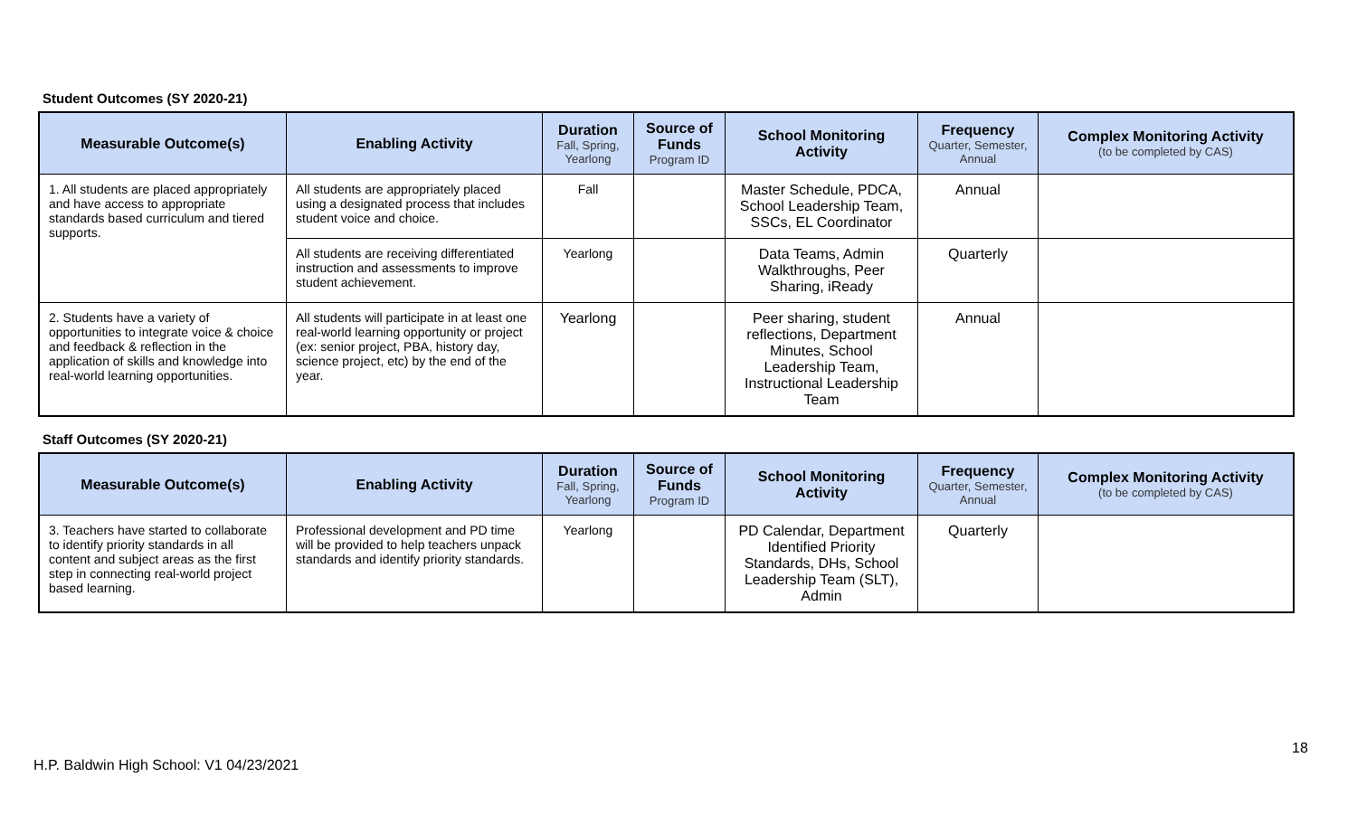Student Outcomes (SY 2020-21)
| Measurable Outcome(s) | Enabling Activity | Duration Fall, Spring, Yearlong | Source of Funds Program ID | School Monitoring Activity | Frequency Quarter, Semester, Annual | Complex Monitoring Activity (to be completed by CAS) |
| --- | --- | --- | --- | --- | --- | --- |
| 1. All students are placed appropriately and have access to appropriate standards based curriculum and tiered supports. | All students are appropriately placed using a designated process that includes student voice and choice. | Fall | | Master Schedule, PDCA, School Leadership Team, SSCs, EL Coordinator | Annual | |
| | All students are receiving differentiated instruction and assessments to improve student achievement. | Yearlong | | Data Teams, Admin Walkthroughs, Peer Sharing, iReady | Quarterly | |
| 2. Students have a variety of opportunities to integrate voice & choice and feedback & reflection in the application of skills and knowledge into real-world learning opportunities. | All students will participate in at least one real-world learning opportunity or project (ex: senior project, PBA, history day, science project, etc) by the end of the year. | Yearlong | | Peer sharing, student reflections, Department Minutes, School Leadership Team, Instructional Leadership Team | Annual | |
Staff Outcomes (SY 2020-21)
| Measurable Outcome(s) | Enabling Activity | Duration Fall, Spring, Yearlong | Source of Funds Program ID | School Monitoring Activity | Frequency Quarter, Semester, Annual | Complex Monitoring Activity (to be completed by CAS) |
| --- | --- | --- | --- | --- | --- | --- |
| 3. Teachers have started to collaborate to identify priority standards in all content and subject areas as the first step in connecting real-world project based learning. | Professional development and PD time will be provided to help teachers unpack standards and identify priority standards. | Yearlong | | PD Calendar, Department Identified Priority Standards, DHs, School Leadership Team (SLT), Admin | Quarterly | |
18
H.P. Baldwin High School: V1 04/23/2021